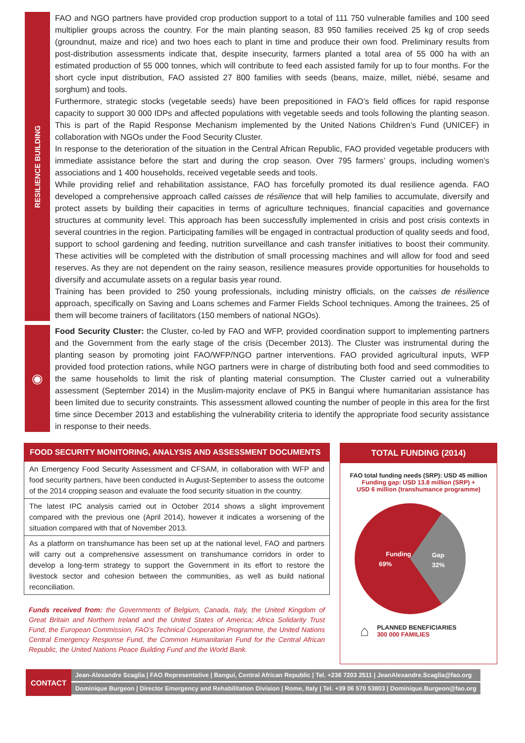RESILIENCE BUILDING
FAO and NGO partners have provided crop production support to a total of 111 750 vulnerable families and 100 seed multiplier groups across the country. For the main planting season, 83 950 families received 25 kg of crop seeds (groundnut, maize and rice) and two hoes each to plant in time and produce their own food. Preliminary results from post-distribution assessments indicate that, despite insecurity, farmers planted a total area of 55 000 ha with an estimated production of 55 000 tonnes, which will contribute to feed each assisted family for up to four months. For the short cycle input distribution, FAO assisted 27 800 families with seeds (beans, maize, millet, niébé, sesame and sorghum) and tools.
Furthermore, strategic stocks (vegetable seeds) have been prepositioned in FAO’s field offices for rapid response capacity to support 30 000 IDPs and affected populations with vegetable seeds and tools following the planting season. This is part of the Rapid Response Mechanism implemented by the United Nations Children’s Fund (UNICEF) in collaboration with NGOs under the Food Security Cluster.
In response to the deterioration of the situation in the Central African Republic, FAO provided vegetable producers with immediate assistance before the start and during the crop season. Over 795 farmers’ groups, including women’s associations and 1 400 households, received vegetable seeds and tools.
While providing relief and rehabilitation assistance, FAO has forcefully promoted its dual resilience agenda. FAO developed a comprehensive approach called caisses de résilience that will help families to accumulate, diversify and protect assets by building their capacities in terms of agriculture techniques, financial capacities and governance structures at community level. This approach has been successfully implemented in crisis and post crisis contexts in several countries in the region. Participating families will be engaged in contractual production of quality seeds and food, support to school gardening and feeding, nutrition surveillance and cash transfer initiatives to boost their community. These activities will be completed with the distribution of small processing machines and will allow for food and seed reserves. As they are not dependent on the rainy season, resilience measures provide opportunities for households to diversify and accumulate assets on a regular basis year round.
Training has been provided to 250 young professionals, including ministry officials, on the caisses de résilience approach, specifically on Saving and Loans schemes and Farmer Fields School techniques. Among the trainees, 25 of them will become trainers of facilitators (150 members of national NGOs).
◉
Food Security Cluster: the Cluster, co-led by FAO and WFP, provided coordination support to implementing partners and the Government from the early stage of the crisis (December 2013). The Cluster was instrumental during the planting season by promoting joint FAO/WFP/NGO partner interventions. FAO provided agricultural inputs, WFP provided food protection rations, while NGO partners were in charge of distributing both food and seed commodities to the same households to limit the risk of planting material consumption. The Cluster carried out a vulnerability assessment (September 2014) in the Muslim-majority enclave of PK5 in Bangui where humanitarian assistance has been limited due to security constraints. This assessment allowed counting the number of people in this area for the first time since December 2013 and establishing the vulnerability criteria to identify the appropriate food security assistance in response to their needs.
FOOD SECURITY MONITORING, ANALYSIS AND ASSESSMENT DOCUMENTS
An Emergency Food Security Assessment and CFSAM, in collaboration with WFP and food security partners, have been conducted in August-September to assess the outcome of the 2014 cropping season and evaluate the food security situation in the country.
The latest IPC analysis carried out in October 2014 shows a slight improvement compared with the previous one (April 2014), however it indicates a worsening of the situation compared with that of November 2013.
As a platform on transhumance has been set up at the national level, FAO and partners will carry out a comprehensive assessment on transhumance corridors in order to develop a long-term strategy to support the Government in its effort to restore the livestock sector and cohesion between the communities, as well as build national reconciliation.
Funds received from: the Governments of Belgium, Canada, Italy, the United Kingdom of Great Britain and Northern Ireland and the United States of America; Africa Solidarity Trust Fund, the European Commission, FAO’s Technical Cooperation Programme, the United Nations Central Emergency Response Fund, the Common Humanitarian Fund for the Central African Republic, the United Nations Peace Building Fund and the World Bank.
TOTAL FUNDING (2014)
FAO total funding needs (SRP): USD 45 million
Funding gap: USD 13.8 million (SRP) +
USD 6 million (transhumance programme)
Funding
69%
Gap
32%
⌂
PLANNED BENEFICIARIES
300 000 FAMILIES
CONTACT
Jean-Alexandre Scaglia | FAO Representative | Bangui, Central African Republic | Tel. +236 7203 2511 | JeanAlexandre.Scaglia@fao.org
Dominique Burgeon | Director Emergency and Rehabilitation Division | Rome, Italy | Tel. +39 06 570 53803 | Dominique.Burgeon@fao.org